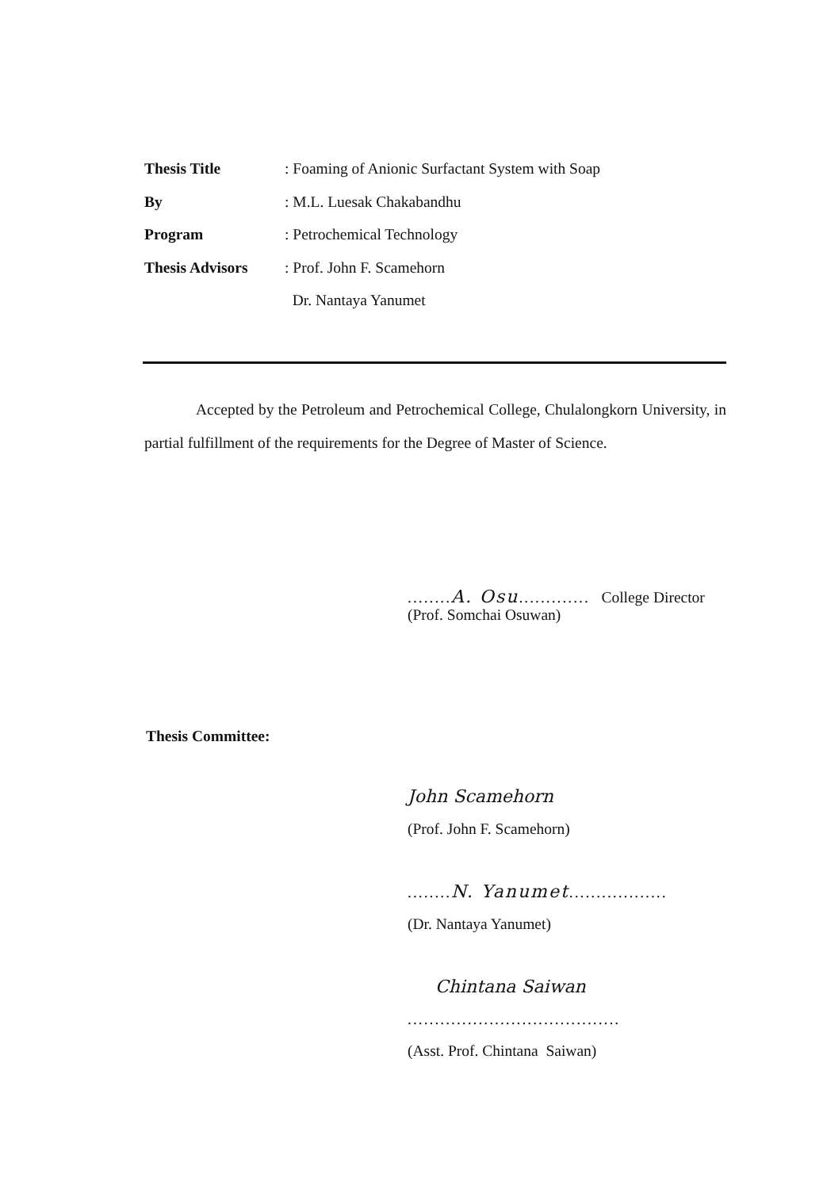Thesis Title: Foaming of Anionic Surfactant System with Soap
By: M.L. Luesak Chakabandhu
Program: Petrochemical Technology
Thesis Advisors: Prof. John F. Scamehorn
Dr. Nantaya Yanumet
Accepted by the Petroleum and Petrochemical College, Chulalongkorn University, in partial fulfillment of the requirements for the Degree of Master of Science.
........A. Osu............. College Director
(Prof. Somchai Osuwan)
Thesis Committee:
John Scamehorn
(Prof. John F. Scamehorn)
........N. Yanumet..................
(Dr. Nantaya Yanumet)
Chintana Saiwan
.......................................
(Asst. Prof. Chintana Saiwan)